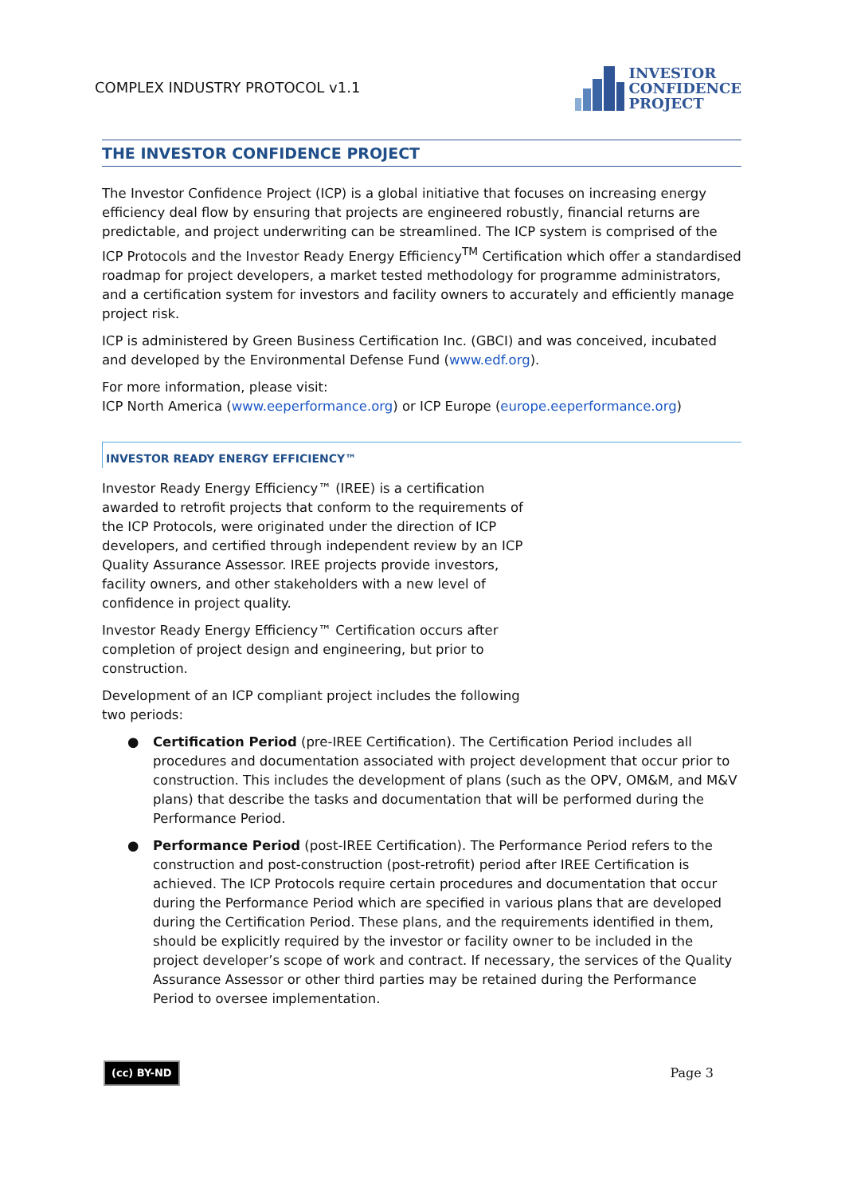COMPLEX INDUSTRY PROTOCOL v1.1
INVESTOR
CONFIDENCE
PROJECT
THE INVESTOR CONFIDENCE PROJECT
The Investor Confidence Project (ICP) is a global initiative that focuses on increasing energy efficiency deal flow by ensuring that projects are engineered robustly, financial returns are predictable, and project underwriting can be streamlined. The ICP system is comprised of the ICP Protocols and the Investor Ready Energy Efficiency<sup>TM</sup> Certification which offer a standardised roadmap for project developers, a market tested methodology for programme administrators, and a certification system for investors and facility owners to accurately and efficiently manage project risk.
ICP is administered by Green Business Certification Inc. (GBCI) and was conceived, incubated and developed by the Environmental Defense Fund (www.edf.org).
For more information, please visit:
ICP North America (www.eeperformance.org) or ICP Europe (europe.eeperformance.org)
INVESTOR READY ENERGY EFFICIENCY™
Investor Ready Energy Efficiency™ (IREE) is a certification awarded to retrofit projects that conform to the requirements of the ICP Protocols, were originated under the direction of ICP developers, and certified through independent review by an ICP Quality Assurance Assessor. IREE projects provide investors, facility owners, and other stakeholders with a new level of confidence in project quality.
Investor Ready Energy Efficiency™ Certification occurs after completion of project design and engineering, but prior to construction.
Development of an ICP compliant project includes the following two periods:
● Certification Period (pre-IREE Certification). The Certification Period includes all procedures and documentation associated with project development that occur prior to construction. This includes the development of plans (such as the OPV, OM&M, and M&V plans) that describe the tasks and documentation that will be performed during the Performance Period.
● Performance Period (post-IREE Certification). The Performance Period refers to the construction and post-construction (post-retrofit) period after IREE Certification is achieved. The ICP Protocols require certain procedures and documentation that occur during the Performance Period which are specified in various plans that are developed during the Certification Period. These plans, and the requirements identified in them, should be explicitly required by the investor or facility owner to be included in the project developer’s scope of work and contract. If necessary, the services of the Quality Assurance Assessor or other third parties may be retained during the Performance Period to oversee implementation.
(cc) BY-ND Page 3